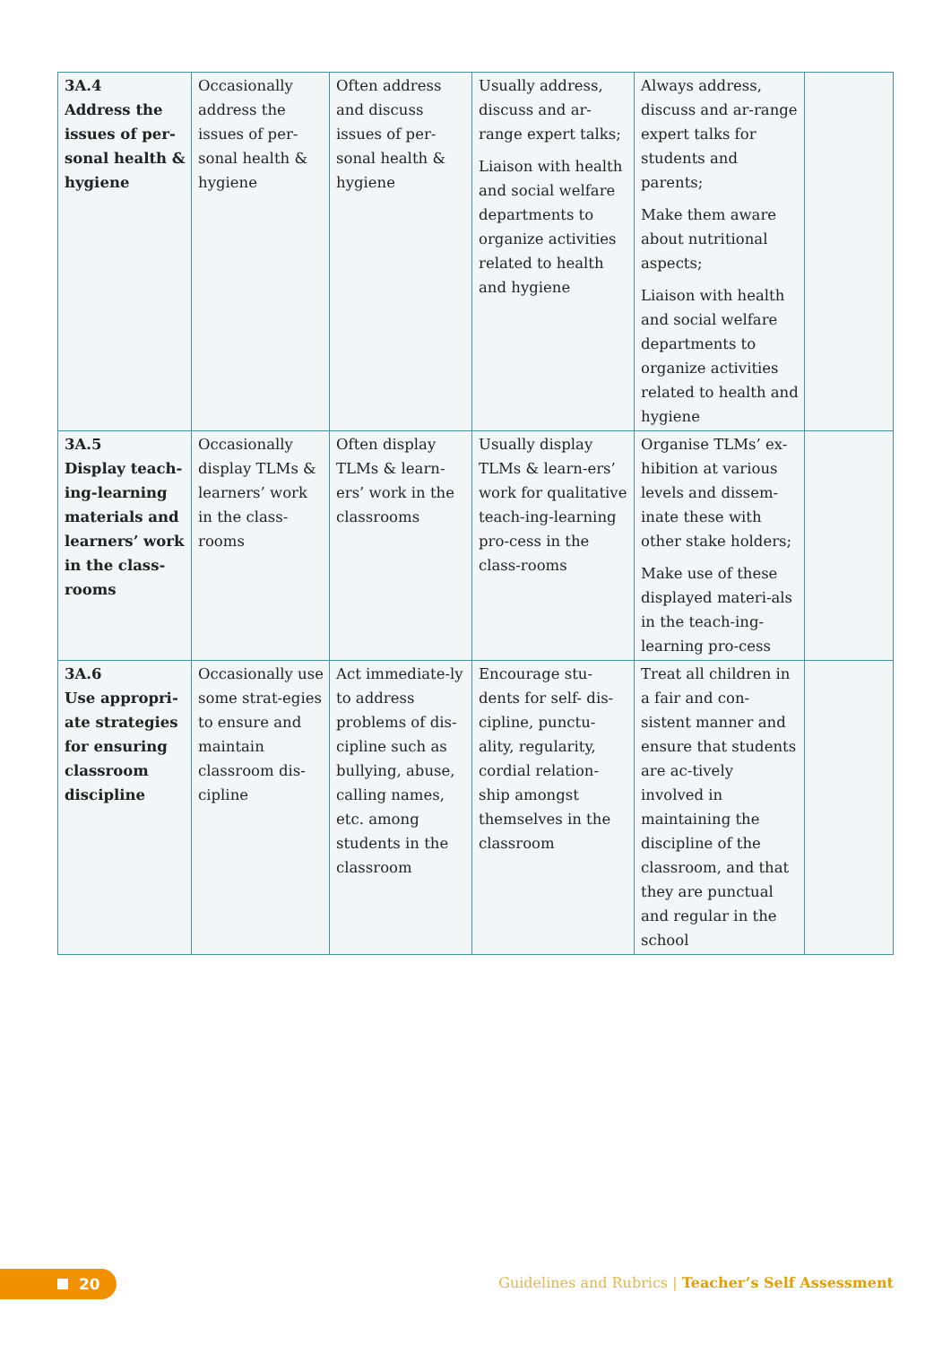| 3A.4 Address the issues of per-sonal health & hygiene | Occasionally address the issues of per-sonal health & hygiene | Often address and discuss issues of per-sonal health & hygiene | Usually address, discuss and ar-range expert talks; Liaison with health and social welfare departments to organize activities related to health and hygiene | Always address, discuss and ar-range expert talks for students and parents; Make them aware about nutritional aspects; Liaison with health and social welfare departments to organize activities related to health and hygiene | |
| 3A.5 Display teach-ing-learning materials and learners’ work in the class-rooms | Occasionally display TLMs & learners’ work in the class-rooms | Often display TLMs & learn-ers’ work in the classrooms | Usually display TLMs & learn-ers’ work for qualitative teach-ing-learning pro-cess in the class-rooms | Organise TLMs’ ex-hibition at various levels and dissem-inate these with other stake holders; Make use of these displayed materi-als in the teach-ing-learning pro-cess | |
| 3A.6 Use appropri-ate strategies for ensuring classroom discipline | Occasionally use some strat-egies to ensure and maintain classroom dis-cipline | Act immediate-ly to address problems of dis-cipline such as bullying, abuse, calling names, etc. among students in the classroom | Encourage stu-dents for self- dis-cipline, punctu-ality, regularity, cordial relation-ship amongst themselves in the classroom | Treat all children in a fair and con-sistent manner and ensure that students are ac-tively involved in maintaining the discipline of the classroom, and that they are punctual and regular in the school | |
20
Guidelines and Rubrics | Teacher’s Self Assessment